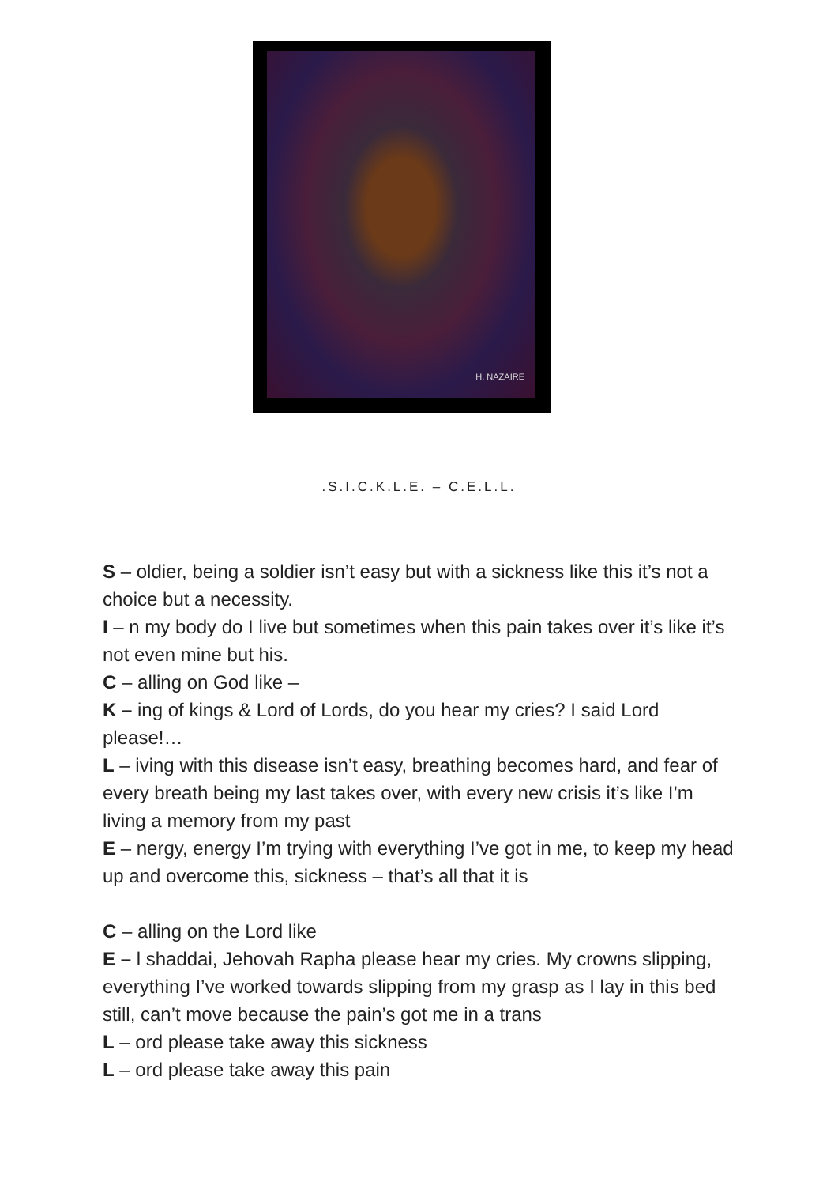H. NAZAIRE
.S.I.C.K.L.E. – C.E.L.L.
S – oldier, being a soldier isn’t easy but with a sickness like this it’s not a choice but a necessity.
I – n my body do I live but sometimes when this pain takes over it’s like it’s not even mine but his.
C – alling on God like –
K – ing of kings & Lord of Lords, do you hear my cries? I said Lord please!…
L – iving with this disease isn’t easy, breathing becomes hard, and fear of every breath being my last takes over, with every new crisis it’s like I’m living a memory from my past
E – nergy, energy I’m trying with everything I’ve got in me, to keep my head up and overcome this, sickness – that’s all that it is
C – alling on the Lord like
E – l shaddai, Jehovah Rapha please hear my cries. My crowns slipping, everything I’ve worked towards slipping from my grasp as I lay in this bed still, can’t move because the pain’s got me in a trans
L – ord please take away this sickness
L – ord please take away this pain